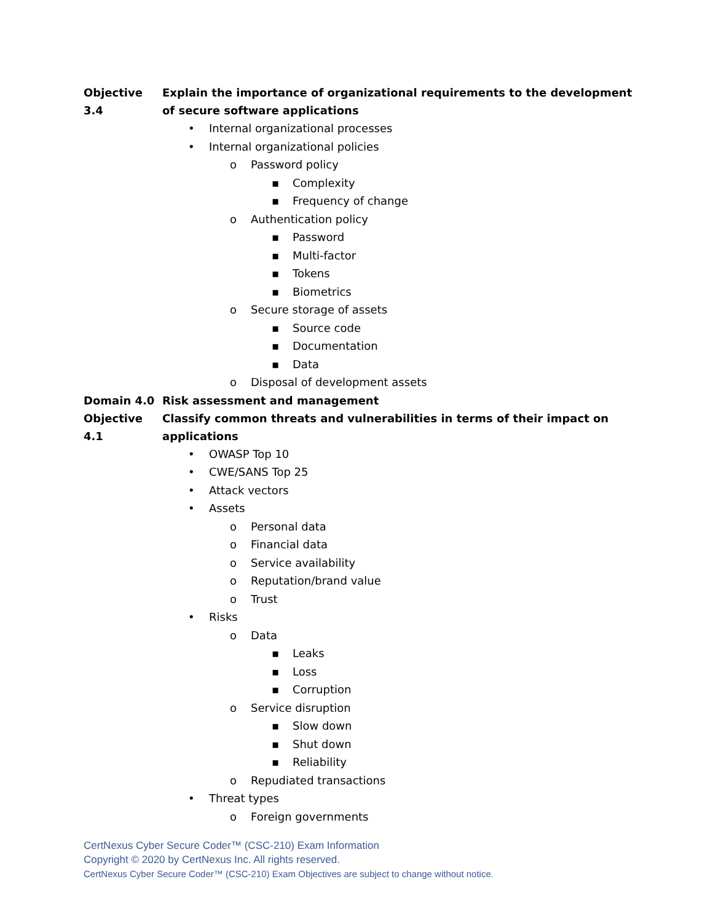Objective 3.4 Explain the importance of organizational requirements to the development of secure software applications
• Internal organizational processes
• Internal organizational policies
o Password policy
▪ Complexity
▪ Frequency of change
o Authentication policy
▪ Password
▪ Multi-factor
▪ Tokens
▪ Biometrics
o Secure storage of assets
▪ Source code
▪ Documentation
▪ Data
o Disposal of development assets
Domain 4.0 Risk assessment and management
Objective 4.1 Classify common threats and vulnerabilities in terms of their impact on applications
• OWASP Top 10
• CWE/SANS Top 25
• Attack vectors
• Assets
o Personal data
o Financial data
o Service availability
o Reputation/brand value
o Trust
• Risks
o Data
▪ Leaks
▪ Loss
▪ Corruption
o Service disruption
▪ Slow down
▪ Shut down
▪ Reliability
o Repudiated transactions
• Threat types
o Foreign governments
CertNexus Cyber Secure Coder™ (CSC-210) Exam Information
Copyright © 2020 by CertNexus Inc. All rights reserved.
CertNexus Cyber Secure Coder™ (CSC-210) Exam Objectives are subject to change without notice.